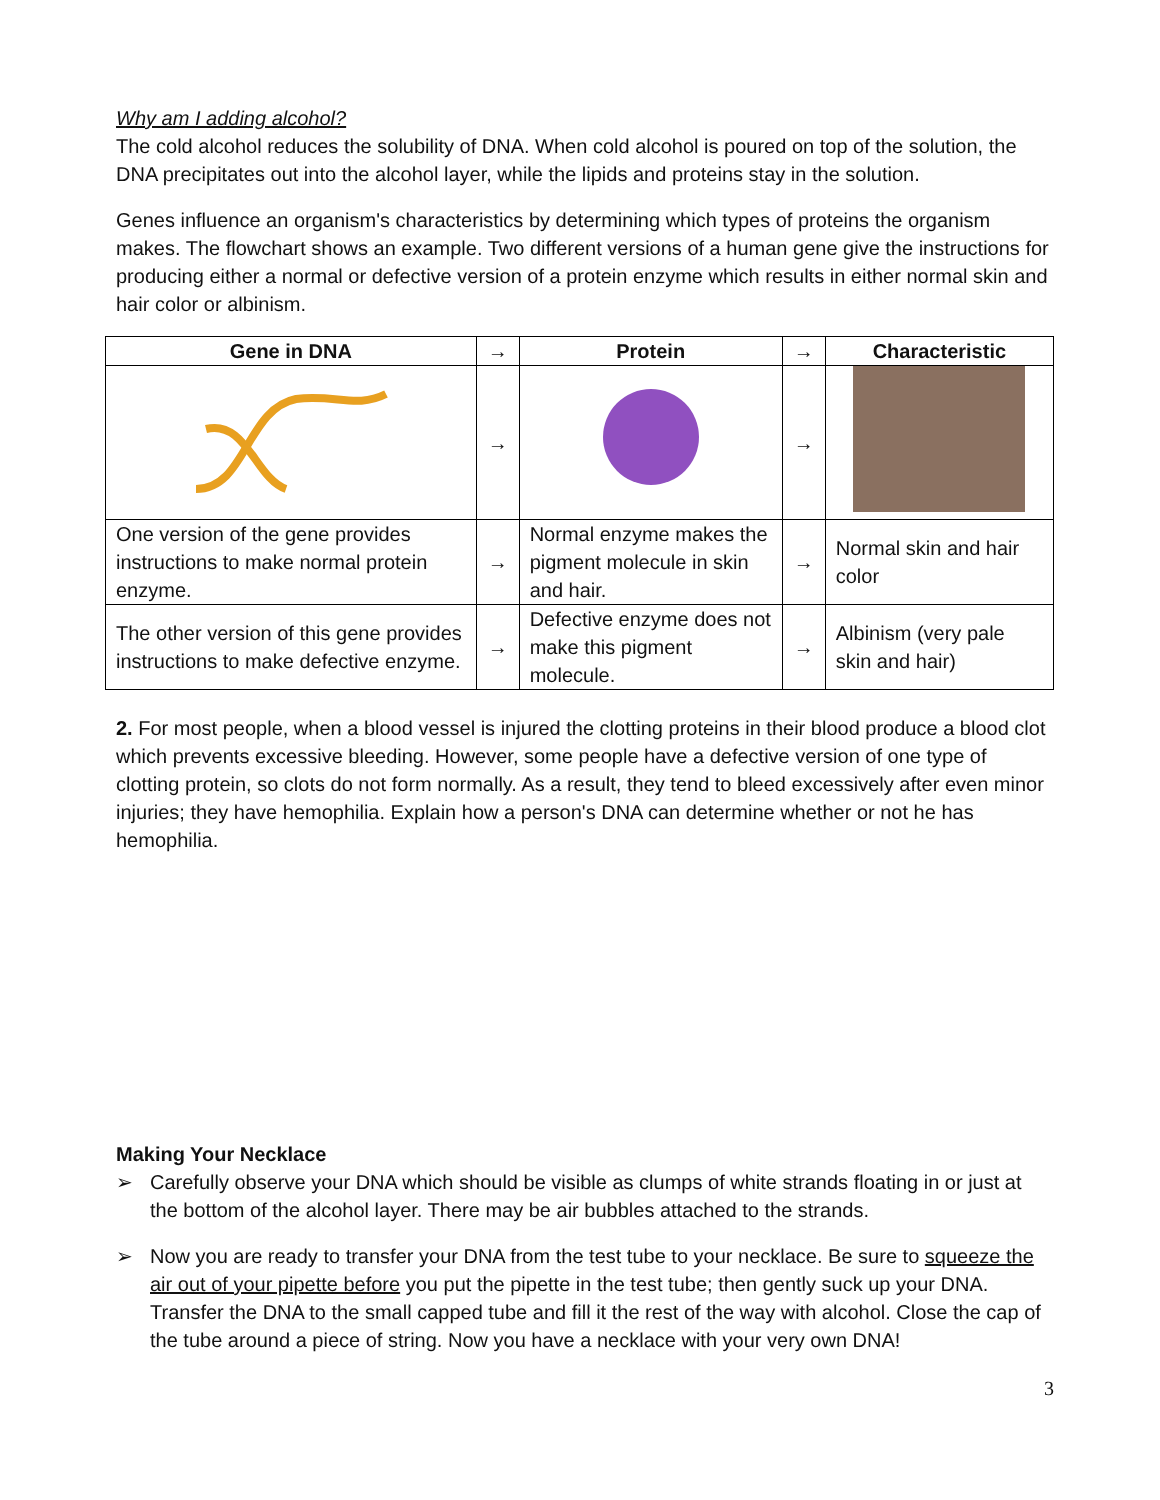Why am I adding alcohol?
The cold alcohol reduces the solubility of DNA. When cold alcohol is poured on top of the solution, the DNA precipitates out into the alcohol layer, while the lipids and proteins stay in the solution.
Genes influence an organism's characteristics by determining which types of proteins the organism makes. The flowchart shows an example. Two different versions of a human gene give the instructions for producing either a normal or defective version of a protein enzyme which results in either normal skin and hair color or albinism.
| Gene in DNA | → | Protein | → | Characteristic |
| --- | --- | --- | --- | --- |
| | → | | → | |
| One version of the gene provides instructions to make normal protein enzyme. | → | Normal enzyme makes the pigment molecule in skin and hair. | → | Normal skin and hair color |
| The other version of this gene provides instructions to make defective enzyme. | → | Defective enzyme does not make this pigment molecule. | → | Albinism (very pale skin and hair) |
2. For most people, when a blood vessel is injured the clotting proteins in their blood produce a blood clot which prevents excessive bleeding. However, some people have a defective version of one type of clotting protein, so clots do not form normally. As a result, they tend to bleed excessively after even minor injuries; they have hemophilia. Explain how a person's DNA can determine whether or not he has hemophilia.
Making Your Necklace
➢ Carefully observe your DNA which should be visible as clumps of white strands floating in or just at the bottom of the alcohol layer. There may be air bubbles attached to the strands.
➢ Now you are ready to transfer your DNA from the test tube to your necklace. Be sure to squeeze the air out of your pipette before you put the pipette in the test tube; then gently suck up your DNA. Transfer the DNA to the small capped tube and fill it the rest of the way with alcohol. Close the cap of the tube around a piece of string. Now you have a necklace with your very own DNA!
3